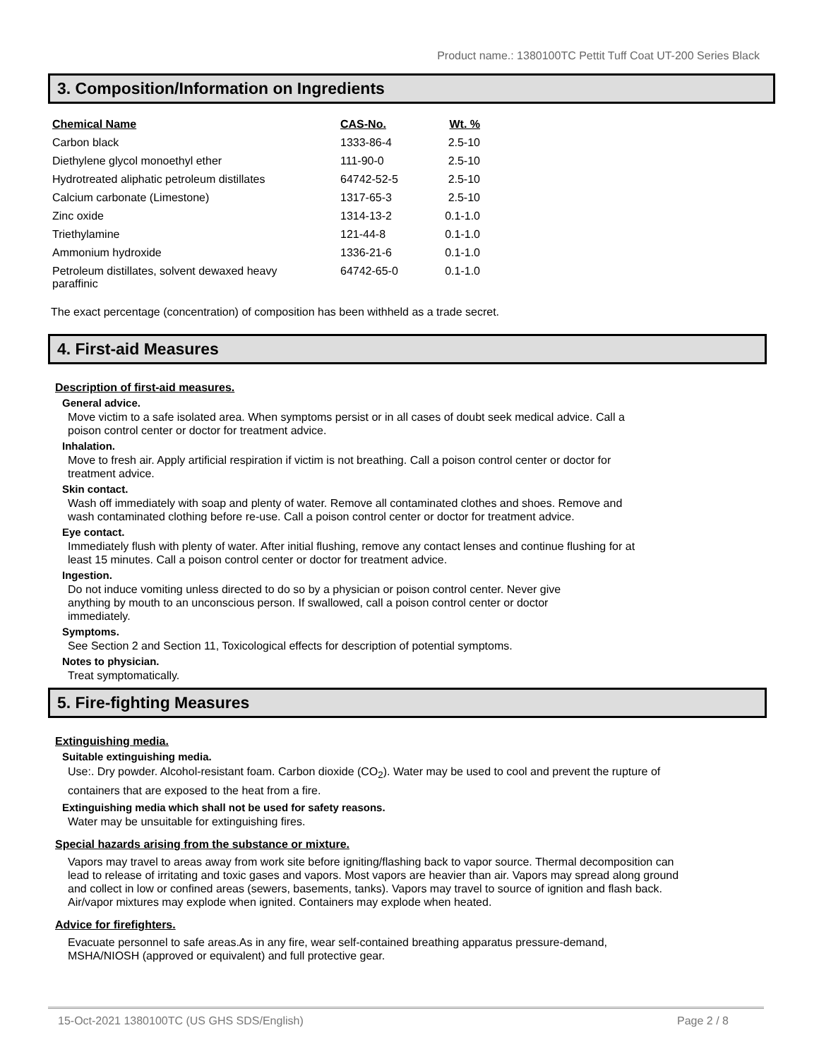Product name.: 1380100TC Pettit Tuff Coat UT-200 Series Black
3. Composition/Information on Ingredients
| Chemical Name | CAS-No. | Wt. % |
| --- | --- | --- |
| Carbon black | 1333-86-4 | 2.5-10 |
| Diethylene glycol monoethyl ether | 111-90-0 | 2.5-10 |
| Hydrotreated aliphatic petroleum distillates | 64742-52-5 | 2.5-10 |
| Calcium carbonate (Limestone) | 1317-65-3 | 2.5-10 |
| Zinc oxide | 1314-13-2 | 0.1-1.0 |
| Triethylamine | 121-44-8 | 0.1-1.0 |
| Ammonium hydroxide | 1336-21-6 | 0.1-1.0 |
| Petroleum distillates, solvent dewaxed heavy paraffinic | 64742-65-0 | 0.1-1.0 |
The exact percentage (concentration) of composition has been withheld as a trade secret.
4. First-aid Measures
Description of first-aid measures.
General advice.
Move victim to a safe isolated area. When symptoms persist or in all cases of doubt seek medical advice. Call a poison control center or doctor for treatment advice.
Inhalation.
Move to fresh air. Apply artificial respiration if victim is not breathing. Call a poison control center or doctor for treatment advice.
Skin contact.
Wash off immediately with soap and plenty of water. Remove all contaminated clothes and shoes. Remove and wash contaminated clothing before re-use. Call a poison control center or doctor for treatment advice.
Eye contact.
Immediately flush with plenty of water. After initial flushing, remove any contact lenses and continue flushing for at least 15 minutes. Call a poison control center or doctor for treatment advice.
Ingestion.
Do not induce vomiting unless directed to do so by a physician or poison control center. Never give anything by mouth to an unconscious person. If swallowed, call a poison control center or doctor immediately.
Symptoms.
See Section 2 and Section 11, Toxicological effects for description of potential symptoms.
Notes to physician.
Treat symptomatically.
5. Fire-fighting Measures
Extinguishing media.
Suitable extinguishing media.
Use:. Dry powder. Alcohol-resistant foam. Carbon dioxide (CO<sub>2</sub>). Water may be used to cool and prevent the rupture of containers that are exposed to the heat from a fire.
Extinguishing media which shall not be used for safety reasons.
Water may be unsuitable for extinguishing fires.
Special hazards arising from the substance or mixture.
Vapors may travel to areas away from work site before igniting/flashing back to vapor source. Thermal decomposition can lead to release of irritating and toxic gases and vapors. Most vapors are heavier than air. Vapors may spread along ground and collect in low or confined areas (sewers, basements, tanks). Vapors may travel to source of ignition and flash back. Air/vapor mixtures may explode when ignited. Containers may explode when heated.
Advice for firefighters.
Evacuate personnel to safe areas.As in any fire, wear self-contained breathing apparatus pressure-demand, MSHA/NIOSH (approved or equivalent) and full protective gear.
15-Oct-2021 1380100TC (US GHS SDS/English) Page 2 / 8